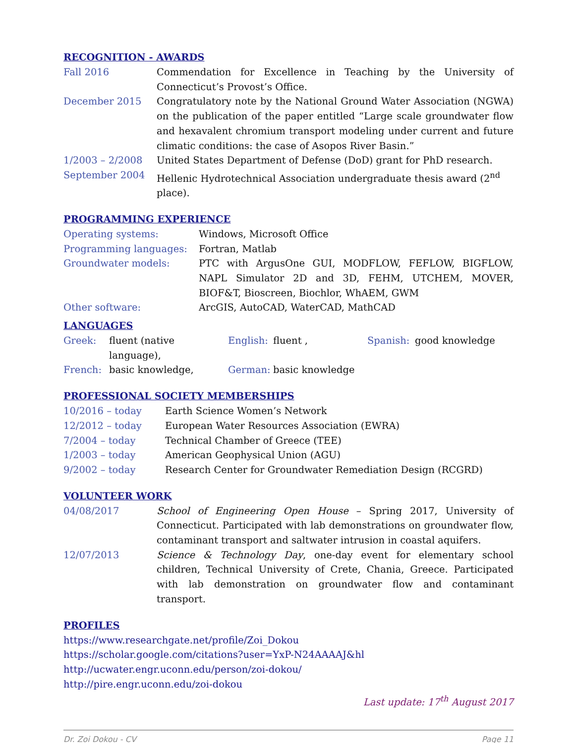RECOGNITION - AWARDS
| Fall 2016 | Commendation for Excellence in Teaching by the University of Connecticut’s Provost’s Office. |
| December 2015 | Congratulatory note by the National Ground Water Association (NGWA) on the publication of the paper entitled “Large scale groundwater flow and hexavalent chromium transport modeling under current and future climatic conditions: the case of Asopos River Basin.” |
| 1/2003 – 2/2008 | United States Department of Defense (DoD) grant for PhD research. |
| September 2004 | Hellenic Hydrotechnical Association undergraduate thesis award (2<sup>nd</sup> place). |
PROGRAMMING EXPERIENCE
| Operating systems: | Windows, Microsoft Office |
| Programming languages: | Fortran, Matlab |
| Groundwater models: | PTC with ArgusOne GUI, MODFLOW, FEFLOW, BIGFLOW, NAPL Simulator 2D and 3D, FEHM, UTCHEM, MOVER, BIOF&T, Bioscreen, Biochlor, WhAEM, GWM |
| Other software: | ArcGIS, AutoCAD, WaterCAD, MathCAD |
LANGUAGES
| Greek: | fluent (native language), | English: | fluent , | Spanish: | good knowledge |
| French: | basic knowledge, | German: | basic knowledge | | |
PROFESSIONAL SOCIETY MEMBERSHIPS
| 10/2016 – today | Earth Science Women’s Network |
| 12/2012 – today | European Water Resources Association (EWRA) |
| 7/2004 – today | Technical Chamber of Greece (TEE) |
| 1/2003 – today | American Geophysical Union (AGU) |
| 9/2002 – today | Research Center for Groundwater Remediation Design (RCGRD) |
VOLUNTEER WORK
| 04/08/2017 | School of Engineering Open House – Spring 2017, University of Connecticut. Participated with lab demonstrations on groundwater flow, contaminant transport and saltwater intrusion in coastal aquifers. |
| 12/07/2013 | Science & Technology Day , one-day event for elementary school children, Technical University of Crete, Chania, Greece. Participated with lab demonstration on groundwater flow and contaminant transport. |
PROFILES
https://www.researchgate.net/profile/Zoi_Dokou
https://scholar.google.com/citations?user=YxP-N24AAAAJ&hl
http://ucwater.engr.uconn.edu/person/zoi-dokou/
http://pire.engr.uconn.edu/zoi-dokou
Last update: 17<sup>th</sup> August 2017
Dr. Zoi Dokou - CV Page 11